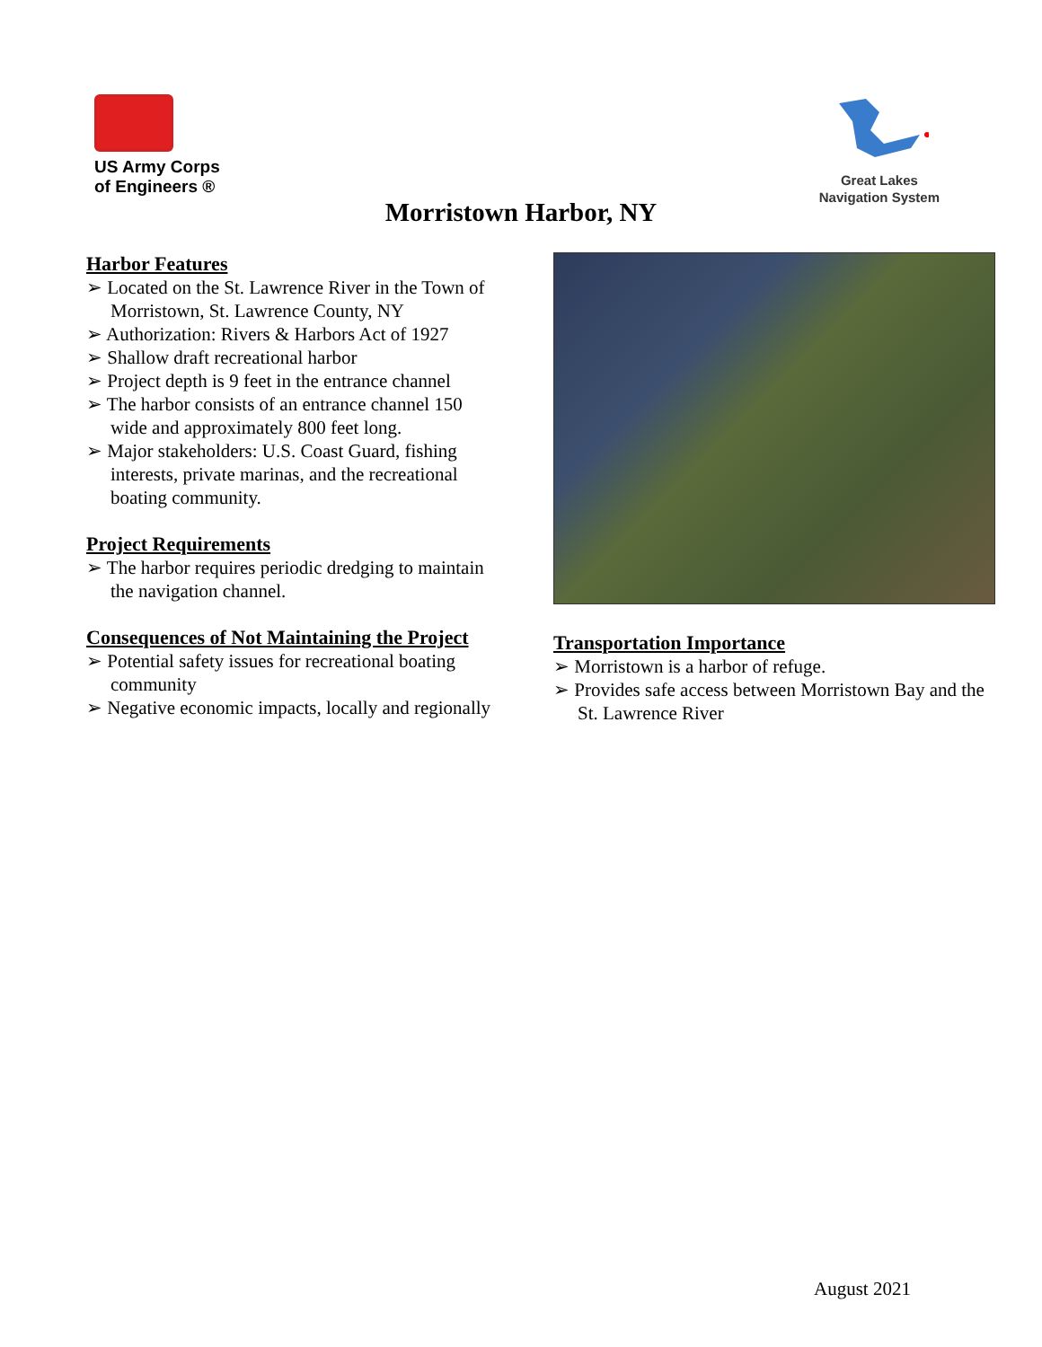US Army Corps
of Engineers ®
Great Lakes
Navigation System
Morristown Harbor, NY
Harbor Features
➢ Located on the St. Lawrence River in the Town of Morristown, St. Lawrence County, NY
➢ Authorization: Rivers & Harbors Act of 1927
➢ Shallow draft recreational harbor
➢ Project depth is 9 feet in the entrance channel
➢ The harbor consists of an entrance channel 150 wide and approximately 800 feet long.
➢ Major stakeholders: U.S. Coast Guard, fishing interests, private marinas, and the recreational boating community.
Project Requirements
➢ The harbor requires periodic dredging to maintain the navigation channel.
Consequences of Not Maintaining the Project
➢ Potential safety issues for recreational boating community
➢ Negative economic impacts, locally and regionally
Transportation Importance
➢ Morristown is a harbor of refuge.
➢ Provides safe access between Morristown Bay and the St. Lawrence River
August 2021